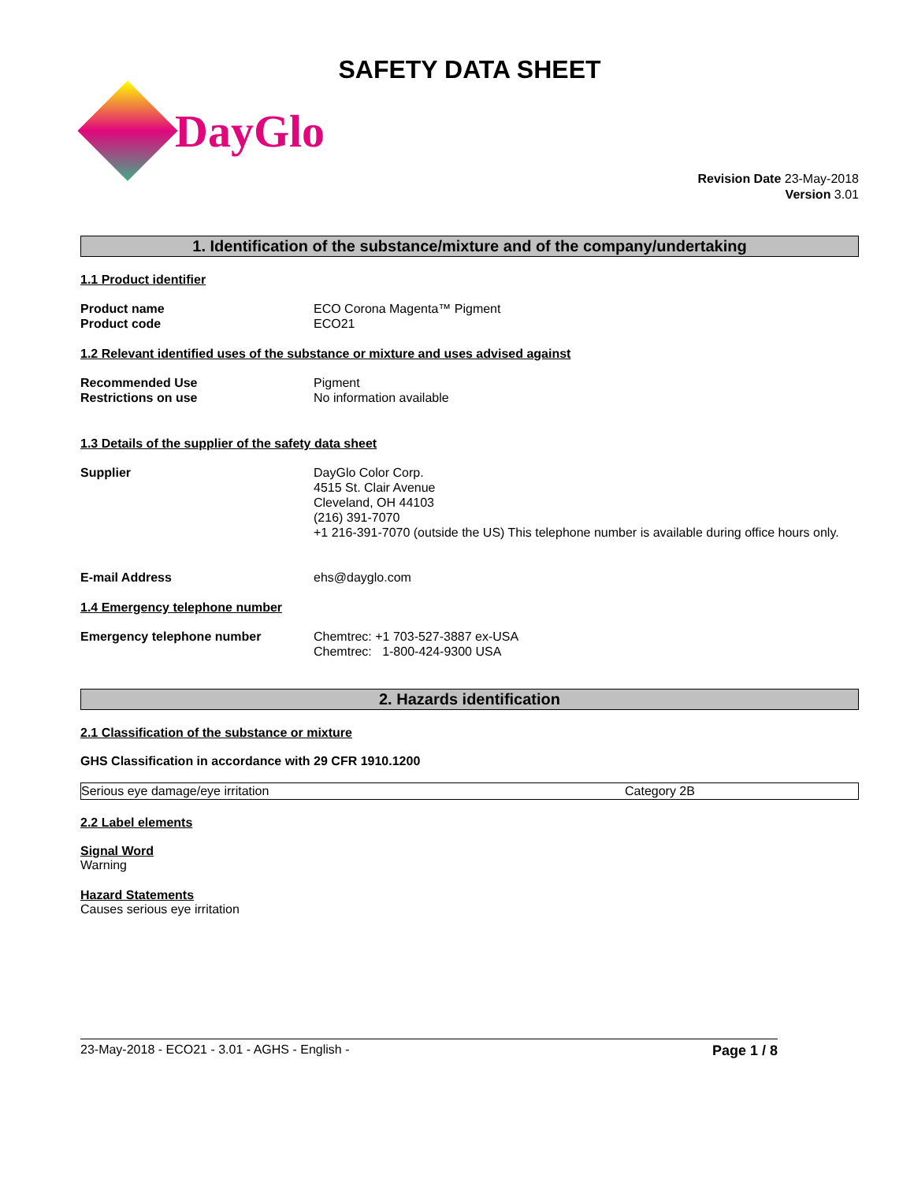SAFETY DATA SHEET
DayGlo
Revision Date 23-May-2018
Version 3.01
1. Identification of the substance/mixture and of the company/undertaking
1.1 Product identifier
Product name
Product code
ECO Corona Magenta™ Pigment
ECO21
1.2 Relevant identified uses of the substance or mixture and uses advised against
Recommended Use
Restrictions on use
Pigment
No information available
1.3 Details of the supplier of the safety data sheet
Supplier DayGlo Color Corp.
4515 St. Clair Avenue
Cleveland, OH 44103
(216) 391-7070
+1 216-391-7070 (outside the US) This telephone number is available during office hours only.
E-mail Address ehs@dayglo.com
1.4 Emergency telephone number
Emergency telephone number Chemtrec: +1 703-527-3887 ex-USA
Chemtrec: 1-800-424-9300 USA
2. Hazards identification
2.1 Classification of the substance or mixture
GHS Classification in accordance with 29 CFR 1910.1200
| Serious eye damage/eye irritation | Category 2B |
2.2 Label elements
Signal Word
Warning
Hazard Statements
Causes serious eye irritation
23-May-2018 - ECO21 - 3.01 - AGHS - English - Page 1 / 8